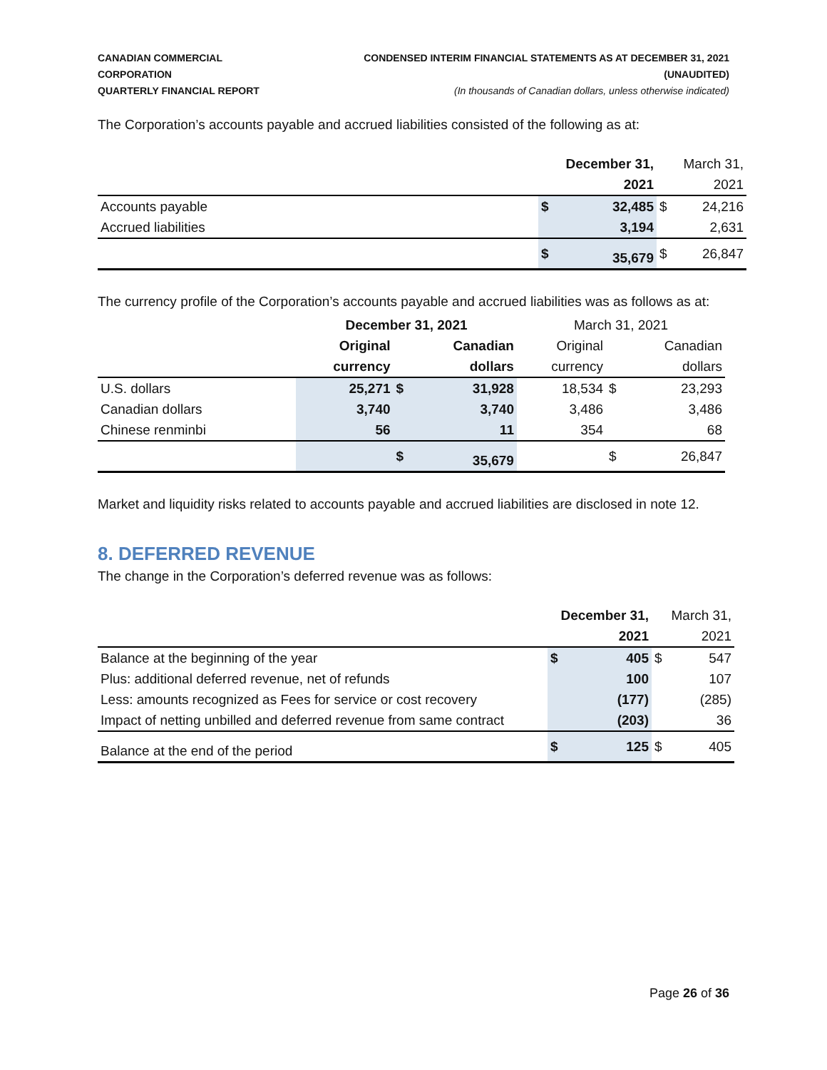CANADIAN COMMERCIAL CORPORATION
QUARTERLY FINANCIAL REPORT
CONDENSED INTERIM FINANCIAL STATEMENTS AS AT DECEMBER 31, 2021 (UNAUDITED)
(In thousands of Canadian dollars, unless otherwise indicated)
The Corporation’s accounts payable and accrued liabilities consisted of the following as at:
| | December 31, | | March 31, | |
| --- | --- | --- | --- | --- |
| | | 2021 | | 2021 |
| Accounts payable | $ | 32,485 | $ | 24,216 |
| Accrued liabilities | | 3,194 | | 2,631 |
| | $ | 35,679 | $ | 26,847 |
The currency profile of the Corporation’s accounts payable and accrued liabilities was as follows as at:
| | December 31, 2021 | | | March 31, 2021 | | |
| --- | --- | --- | --- | --- | --- | --- |
| | Original | | Canadian | Original | | Canadian |
| | currency | | dollars | currency | | dollars |
| U.S. dollars | 25,271 | $ | 31,928 | 18,534 | $ | 23,293 |
| Canadian dollars | 3,740 | | 3,740 | 3,486 | | 3,486 |
| Chinese renminbi | 56 | | 11 | 354 | | 68 |
| | | $ | 35,679 | | $ | 26,847 |
Market and liquidity risks related to accounts payable and accrued liabilities are disclosed in note 12.
8. DEFERRED REVENUE
The change in the Corporation’s deferred revenue was as follows:
| | December 31, | | March 31, | |
| --- | --- | --- | --- | --- |
| | | 2021 | | 2021 |
| Balance at the beginning of the year | $ | 405 | $ | 547 |
| Plus: additional deferred revenue, net of refunds | | 100 | | 107 |
| Less: amounts recognized as Fees for service or cost recovery | | (177) | | (285) |
| Impact of netting unbilled and deferred revenue from same contract | | (203) | | 36 |
| Balance at the end of the period | $ | 125 | $ | 405 |
Page 26 of 36